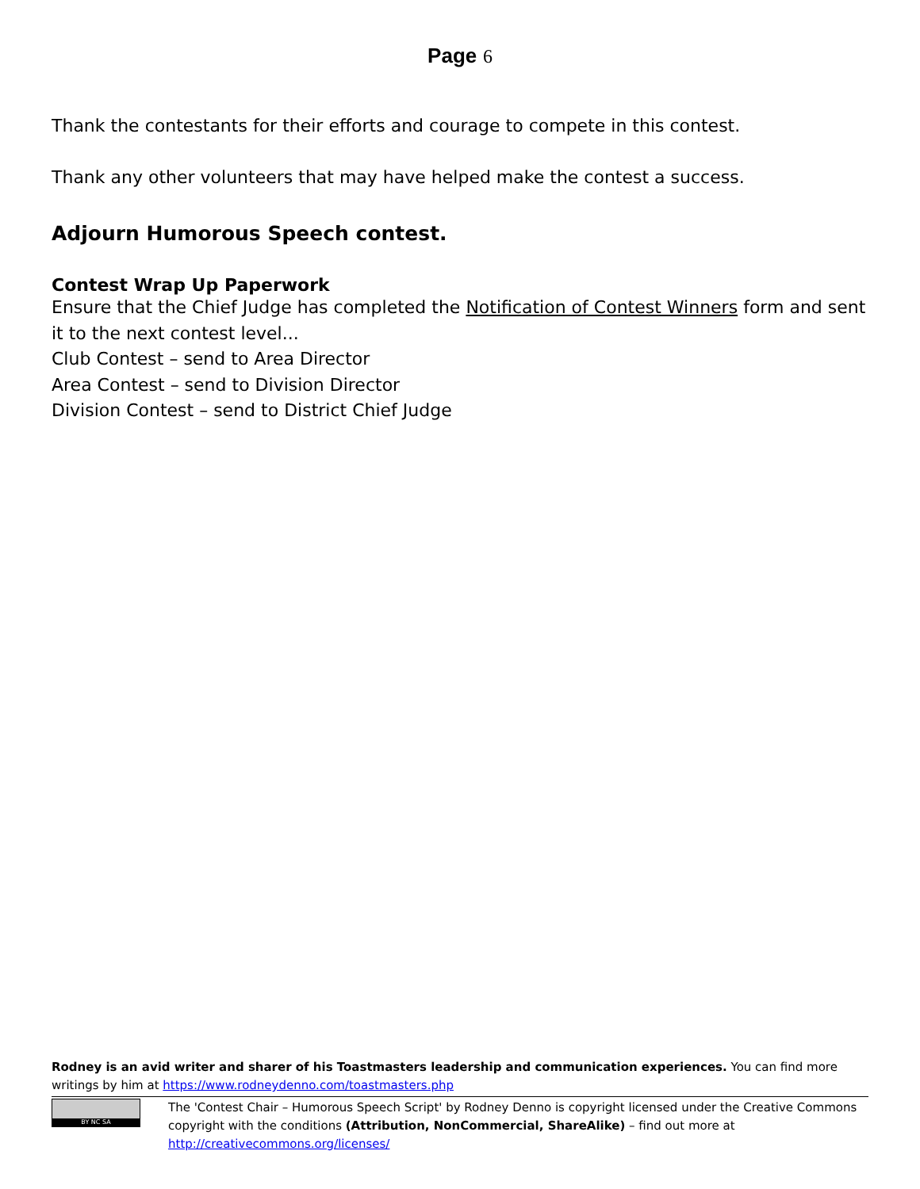Page 6
Thank the contestants for their efforts and courage to compete in this contest.
Thank any other volunteers that may have helped make the contest a success.
Adjourn Humorous Speech contest.
Contest Wrap Up Paperwork
Ensure that the Chief Judge has completed the Notification of Contest Winners form and sent it to the next contest level...
Club Contest – send to Area Director
Area Contest – send to Division Director
Division Contest – send to District Chief Judge
Rodney is an avid writer and sharer of his Toastmasters leadership and communication experiences. You can find more writings by him at https://www.rodneydenno.com/toastmasters.php
BY NC SA
The 'Contest Chair – Humorous Speech Script' by Rodney Denno is copyright licensed under the Creative Commons copyright with the conditions (Attribution, NonCommercial, ShareAlike) – find out more at http://creativecommons.org/licenses/